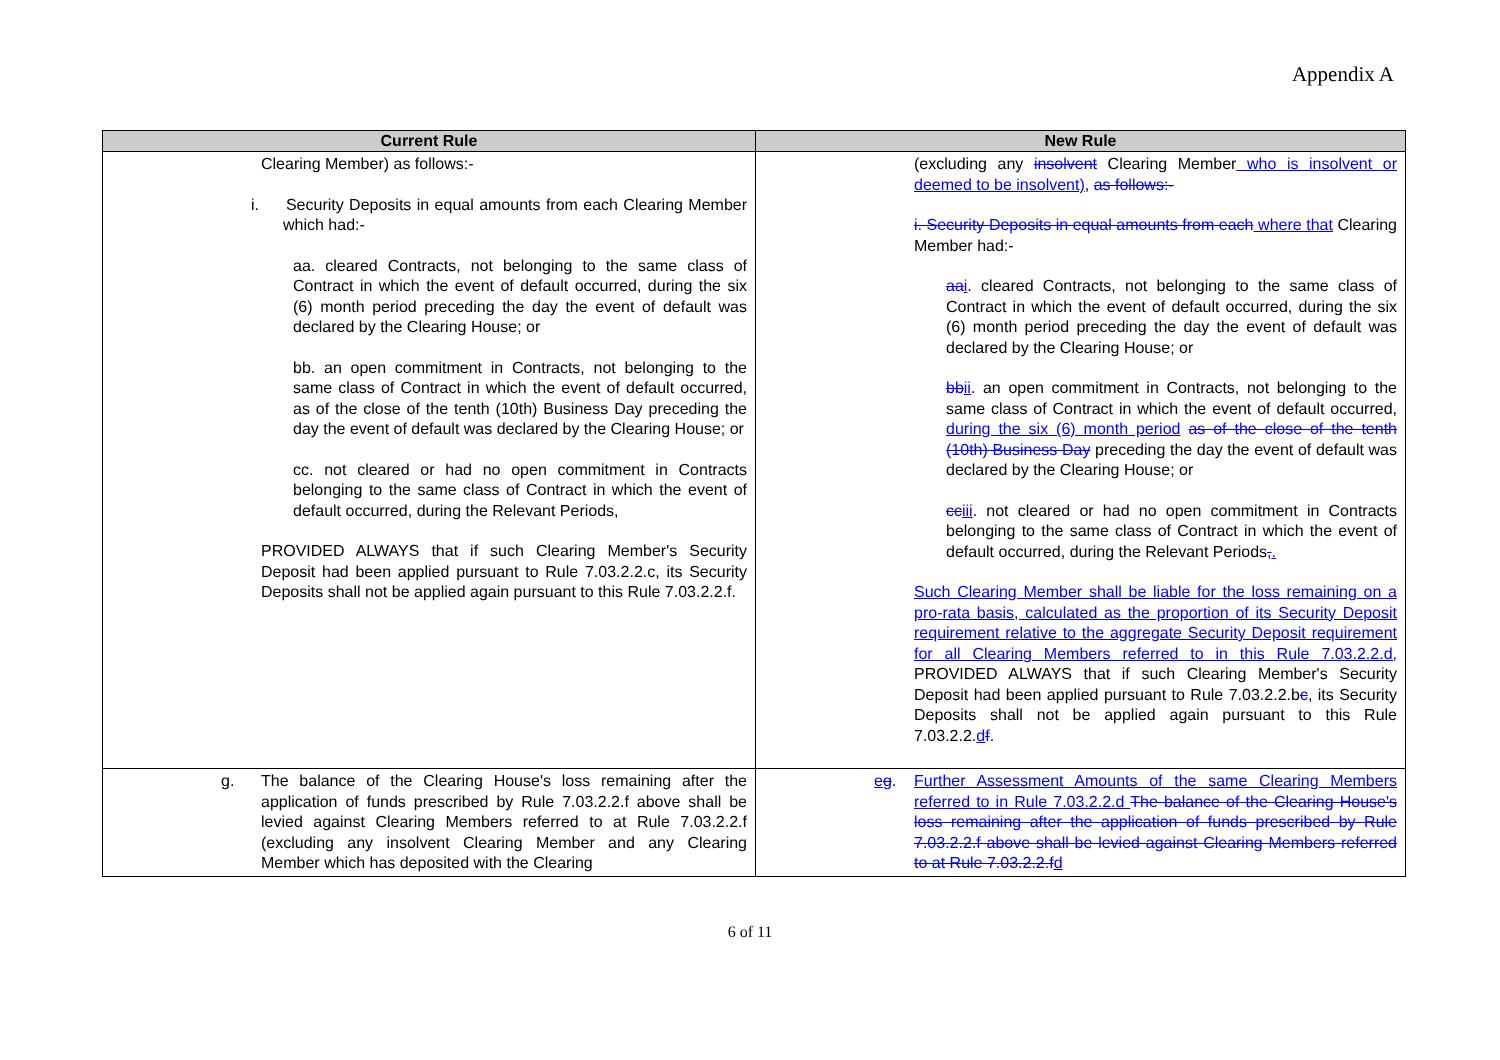Appendix A
| Current Rule | New Rule |
| --- | --- |
| Clearing Member) as follows:- i. Security Deposits in equal amounts from each Clearing Member which had:- aa. cleared Contracts, not belonging to the same class of Contract in which the event of default occurred, during the six (6) month period preceding the day the event of default was declared by the Clearing House; or bb. an open commitment in Contracts, not belonging to the same class of Contract in which the event of default occurred, as of the close of the tenth (10th) Business Day preceding the day the event of default was declared by the Clearing House; or cc. not cleared or had no open commitment in Contracts belonging to the same class of Contract in which the event of default occurred, during the Relevant Periods, PROVIDED ALWAYS that if such Clearing Member's Security Deposit had been applied pursuant to Rule 7.03.2.2.c, its Security Deposits shall not be applied again pursuant to this Rule 7.03.2.2.f. | (excluding any insolvent Clearing Member who is insolvent or deemed to be insolvent) , as follows:- i. Security Deposits in equal amounts from each where that Clearing Member had:- aa i . cleared Contracts, not belonging to the same class of Contract in which the event of default occurred, during the six (6) month period preceding the day the event of default was declared by the Clearing House; or bb ii . an open commitment in Contracts, not belonging to the same class of Contract in which the event of default occurred, during the six (6) month period as of the close of the tenth (10th) Business Day preceding the day the event of default was declared by the Clearing House; or cc iii . not cleared or had no open commitment in Contracts belonging to the same class of Contract in which the event of default occurred, during the Relevant Periods , . Such Clearing Member shall be liable for the loss remaining on a pro-rata basis, calculated as the proportion of its Security Deposit requirement relative to the aggregate Security Deposit requirement for all Clearing Members referred to in this Rule 7.03.2.2.d, PROVIDED ALWAYS that if such Clearing Member's Security Deposit had been applied pursuant to Rule 7.03.2.2.b c , its Security Deposits shall not be applied again pursuant to this Rule 7.03.2.2. d f . |
| g. The balance of the Clearing House's loss remaining after the application of funds prescribed by Rule 7.03.2.2.f above shall be levied against Clearing Members referred to at Rule 7.03.2.2.f (excluding any insolvent Clearing Member and any Clearing Member which has deposited with the Clearing | e g . Further Assessment Amounts of the same Clearing Members referred to in Rule 7.03.2.2.d The balance of the Clearing House's loss remaining after the application of funds prescribed by Rule 7.03.2.2.f above shall be levied against Clearing Members referred to at Rule 7.03.2.2.f d |
6 of 11